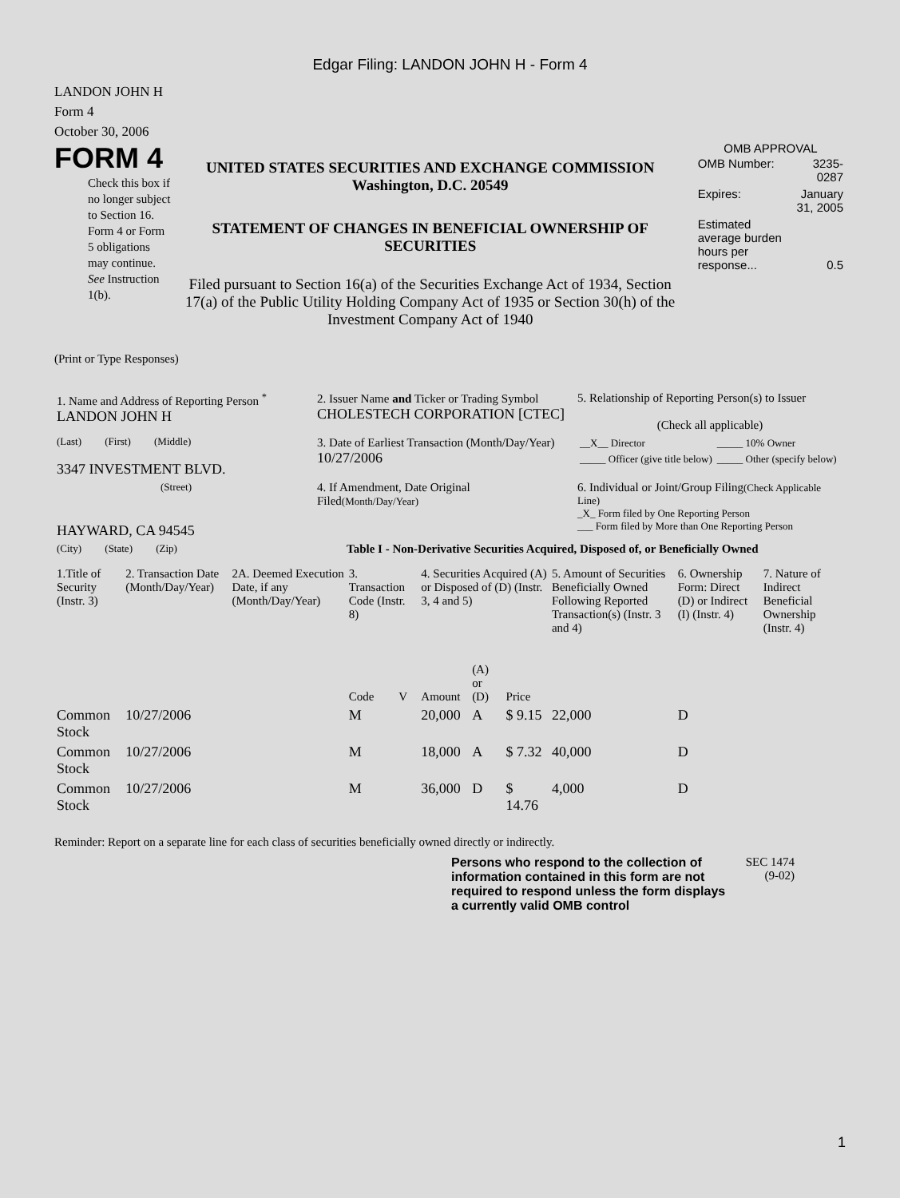Edgar Filing: LANDON JOHN H - Form 4
LANDON JOHN H
Form 4
October 30, 2006
FORM 4
Check this box if no longer subject to Section 16. Form 4 or Form 5 obligations may continue. See Instruction 1(b).
UNITED STATES SECURITIES AND EXCHANGE COMMISSION
Washington, D.C. 20549
STATEMENT OF CHANGES IN BENEFICIAL OWNERSHIP OF SECURITIES
Filed pursuant to Section 16(a) of the Securities Exchange Act of 1934, Section 17(a) of the Public Utility Holding Company Act of 1935 or Section 30(h) of the Investment Company Act of 1940
OMB APPROVAL
| OMB Number: | 3235-0287 |
| Expires: | January 31, 2005 |
| Estimated average burden hours per response... | 0.5 |
(Print or Type Responses)
| 1. Name and Address of Reporting Person <sup>*</sup> LANDON JOHN H | 2. Issuer Name and Ticker or Trading Symbol CHOLESTECH CORPORATION [CTEC] | 5. Relationship of Reporting Person(s) to Issuer (Check all applicable) |
| (Last) (First) (Middle) 3347 INVESTMENT BLVD. | 3. Date of Earliest Transaction (Month/Day/Year) 10/27/2006 | / __X__ Director / _____ 10% Owner / / _____ Officer (give title below) / _____ Other (specify below) / |
| (Street) HAYWARD, CA 94545 | 4. If Amendment, Date Original Filed (Month/Day/Year) | 6. Individual or Joint/Group Filing (Check Applicable Line) _X_ Form filed by One Reporting Person ___ Form filed by More than One Reporting Person |
| (City) (State) (Zip) | Table I - Non-Derivative Securities Acquired, Disposed of, or Beneficially Owned | |
| 1.Title of Security (Instr. 3) | 2. Transaction Date (Month/Day/Year) | 2A. Deemed Execution Date, if any (Month/Day/Year) | 3. Transaction Code (Instr. 8) | | 4. Securities Acquired (A) or Disposed of (D) (Instr. 3, 4 and 5) | | | 5. Amount of Securities Beneficially Owned Following Reported Transaction(s) (Instr. 3 and 4) | 6. Ownership Form: Direct (D) or Indirect (I) (Instr. 4) | 7. Nature of Indirect Beneficial Ownership (Instr. 4) |
| --- | --- | --- | --- | --- | --- | --- | --- | --- | --- | --- |
| | | | Code | V | Amount | (A) or (D) | Price | | | |
| Common Stock | 10/27/2006 | | M | | 20,000 | A | $ 9.15 | 22,000 | D | |
| Common Stock | 10/27/2006 | | M | | 18,000 | A | $ 7.32 | 40,000 | D | |
| Common Stock | 10/27/2006 | | M | | 36,000 | D | $ 14.76 | 4,000 | D | |
Reminder: Report on a separate line for each class of securities beneficially owned directly or indirectly.
Persons who respond to the collection of information contained in this form are not required to respond unless the form displays a currently valid OMB control
SEC 1474 (9-02)
1